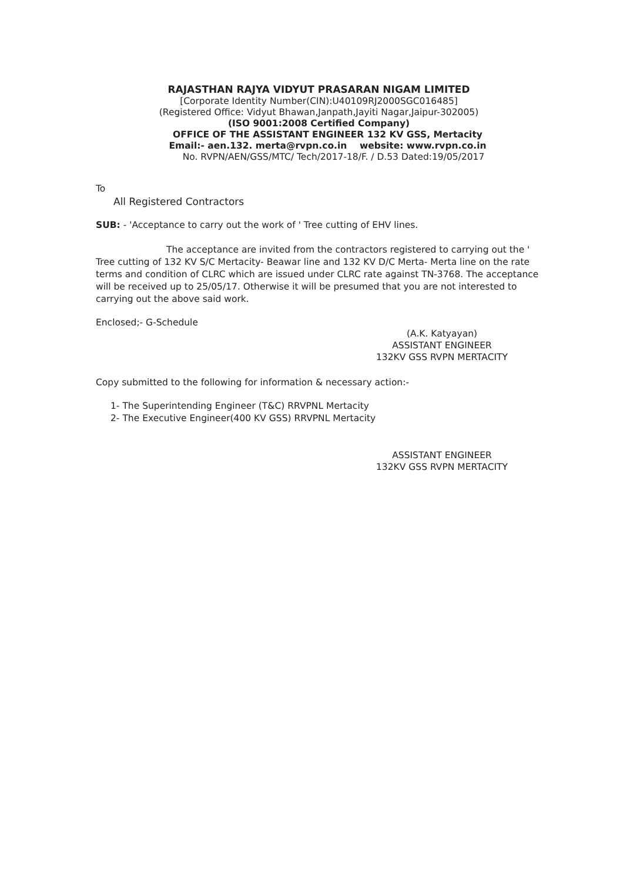RAJASTHAN RAJYA VIDYUT PRASARAN NIGAM LIMITED
[Corporate Identity Number(CIN):U40109RJ2000SGC016485]
(Registered Office: Vidyut Bhawan,Janpath,Jayiti Nagar,Jaipur-302005)
(ISO 9001:2008 Certified Company)
OFFICE OF THE ASSISTANT ENGINEER 132 KV GSS, Mertacity
Email:- aen.132. merta@rvpn.co.in website: www.rvpn.co.in
No. RVPN/AEN/GSS/MTC/ Tech/2017-18/F. / D.53 Dated:19/05/2017
To
All Registered Contractors
SUB: - 'Acceptance to carry out the work of ' Tree cutting of EHV lines.
The acceptance are invited from the contractors registered to carrying out the ' Tree cutting of 132 KV S/C Mertacity- Beawar line and 132 KV D/C Merta- Merta line on the rate terms and condition of CLRC which are issued under CLRC rate against TN-3768. The acceptance will be received up to 25/05/17. Otherwise it will be presumed that you are not interested to carrying out the above said work.
Enclosed;- G-Schedule
(A.K. Katyayan)
ASSISTANT ENGINEER
132KV GSS RVPN MERTACITY
Copy submitted to the following for information & necessary action:-
1- The Superintending Engineer (T&C) RRVPNL Mertacity
2- The Executive Engineer(400 KV GSS) RRVPNL Mertacity
ASSISTANT ENGINEER
132KV GSS RVPN MERTACITY